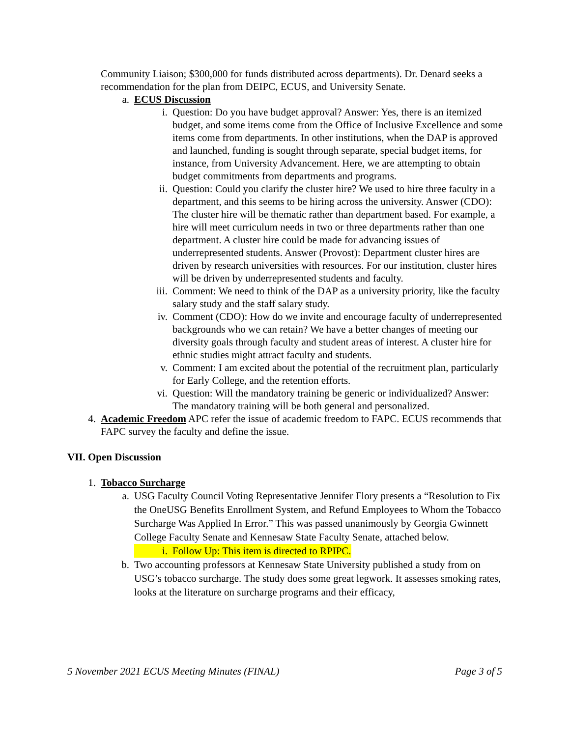Community Liaison; $300,000 for funds distributed across departments). Dr. Denard seeks a recommendation for the plan from DEIPC, ECUS, and University Senate.
a. ECUS Discussion
i. Question: Do you have budget approval? Answer: Yes, there is an itemized budget, and some items come from the Office of Inclusive Excellence and some items come from departments. In other institutions, when the DAP is approved and launched, funding is sought through separate, special budget items, for instance, from University Advancement. Here, we are attempting to obtain budget commitments from departments and programs.
ii. Question: Could you clarify the cluster hire? We used to hire three faculty in a department, and this seems to be hiring across the university. Answer (CDO): The cluster hire will be thematic rather than department based. For example, a hire will meet curriculum needs in two or three departments rather than one department. A cluster hire could be made for advancing issues of underrepresented students. Answer (Provost): Department cluster hires are driven by research universities with resources. For our institution, cluster hires will be driven by underrepresented students and faculty.
iii. Comment: We need to think of the DAP as a university priority, like the faculty salary study and the staff salary study.
iv. Comment (CDO): How do we invite and encourage faculty of underrepresented backgrounds who we can retain? We have a better changes of meeting our diversity goals through faculty and student areas of interest. A cluster hire for ethnic studies might attract faculty and students.
v. Comment: I am excited about the potential of the recruitment plan, particularly for Early College, and the retention efforts.
vi. Question: Will the mandatory training be generic or individualized? Answer: The mandatory training will be both general and personalized.
4. Academic Freedom APC refer the issue of academic freedom to FAPC. ECUS recommends that FAPC survey the faculty and define the issue.
VII. Open Discussion
1. Tobacco Surcharge
a. USG Faculty Council Voting Representative Jennifer Flory presents a “Resolution to Fix the OneUSG Benefits Enrollment System, and Refund Employees to Whom the Tobacco Surcharge Was Applied In Error.” This was passed unanimously by Georgia Gwinnett College Faculty Senate and Kennesaw State Faculty Senate, attached below.
i. Follow Up: This item is directed to RPIPC.
b. Two accounting professors at Kennesaw State University published a study from on USG’s tobacco surcharge. The study does some great legwork. It assesses smoking rates, looks at the literature on surcharge programs and their efficacy,
5 November 2021 ECUS Meeting Minutes (FINAL) Page 3 of 5